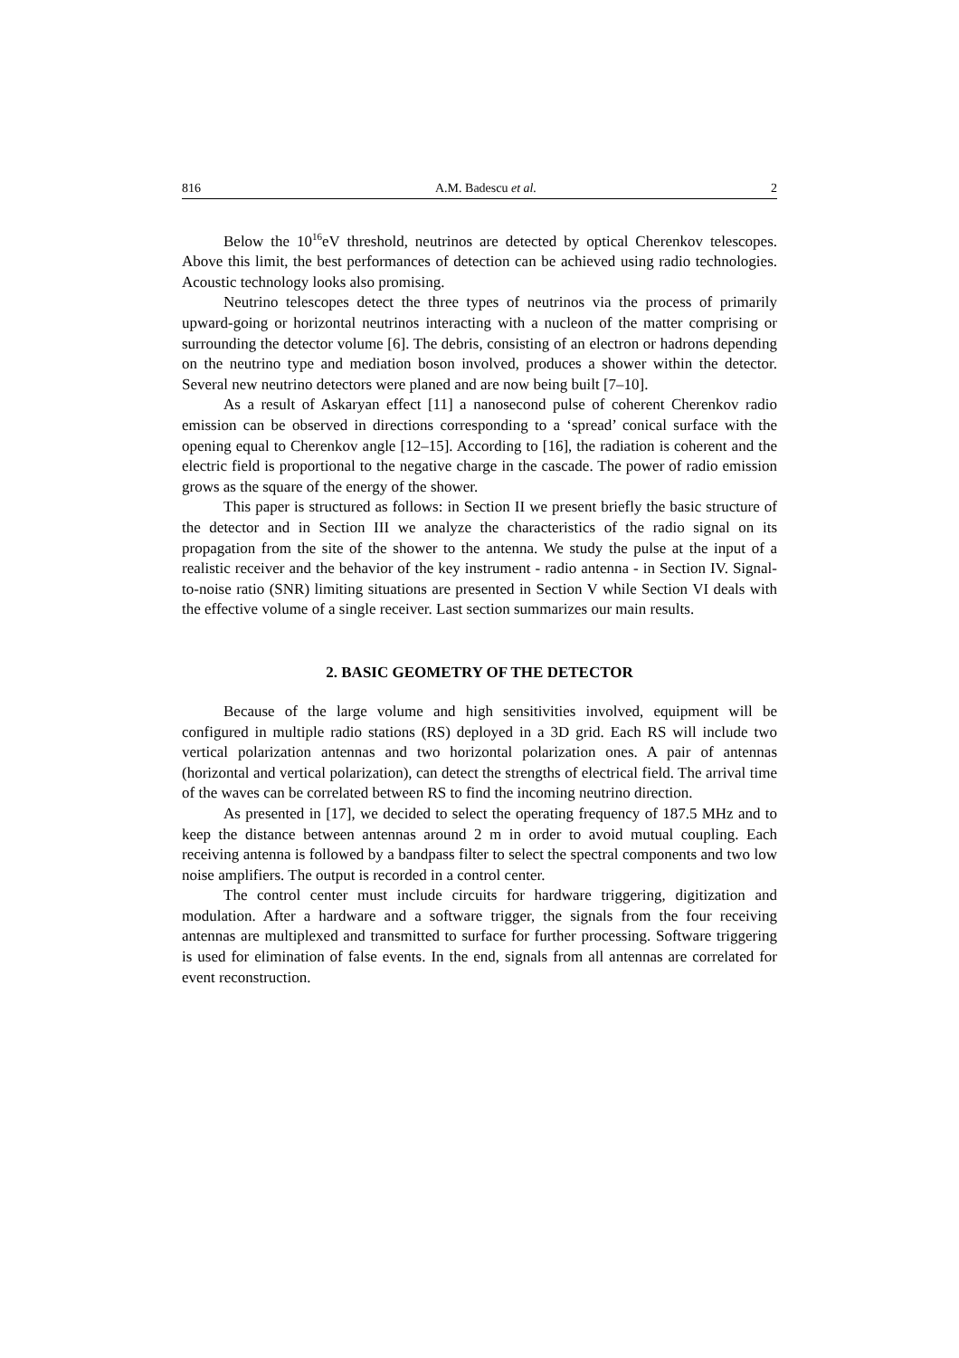816 A.M. Badescu et al. 2
Below the 10<sup>16</sup>eV threshold, neutrinos are detected by optical Cherenkov telescopes. Above this limit, the best performances of detection can be achieved using radio technologies. Acoustic technology looks also promising.
Neutrino telescopes detect the three types of neutrinos via the process of primarily upward-going or horizontal neutrinos interacting with a nucleon of the matter comprising or surrounding the detector volume [6]. The debris, consisting of an electron or hadrons depending on the neutrino type and mediation boson involved, produces a shower within the detector. Several new neutrino detectors were planed and are now being built [7–10].
As a result of Askaryan effect [11] a nanosecond pulse of coherent Cherenkov radio emission can be observed in directions corresponding to a ‘spread’ conical surface with the opening equal to Cherenkov angle [12–15]. According to [16], the radiation is coherent and the electric field is proportional to the negative charge in the cascade. The power of radio emission grows as the square of the energy of the shower.
This paper is structured as follows: in Section II we present briefly the basic structure of the detector and in Section III we analyze the characteristics of the radio signal on its propagation from the site of the shower to the antenna. We study the pulse at the input of a realistic receiver and the behavior of the key instrument - radio antenna - in Section IV. Signal-to-noise ratio (SNR) limiting situations are presented in Section V while Section VI deals with the effective volume of a single receiver. Last section summarizes our main results.
2. BASIC GEOMETRY OF THE DETECTOR
Because of the large volume and high sensitivities involved, equipment will be configured in multiple radio stations (RS) deployed in a 3D grid. Each RS will include two vertical polarization antennas and two horizontal polarization ones. A pair of antennas (horizontal and vertical polarization), can detect the strengths of electrical field. The arrival time of the waves can be correlated between RS to find the incoming neutrino direction.
As presented in [17], we decided to select the operating frequency of 187.5 MHz and to keep the distance between antennas around 2 m in order to avoid mutual coupling. Each receiving antenna is followed by a bandpass filter to select the spectral components and two low noise amplifiers. The output is recorded in a control center.
The control center must include circuits for hardware triggering, digitization and modulation. After a hardware and a software trigger, the signals from the four receiving antennas are multiplexed and transmitted to surface for further processing. Software triggering is used for elimination of false events. In the end, signals from all antennas are correlated for event reconstruction.